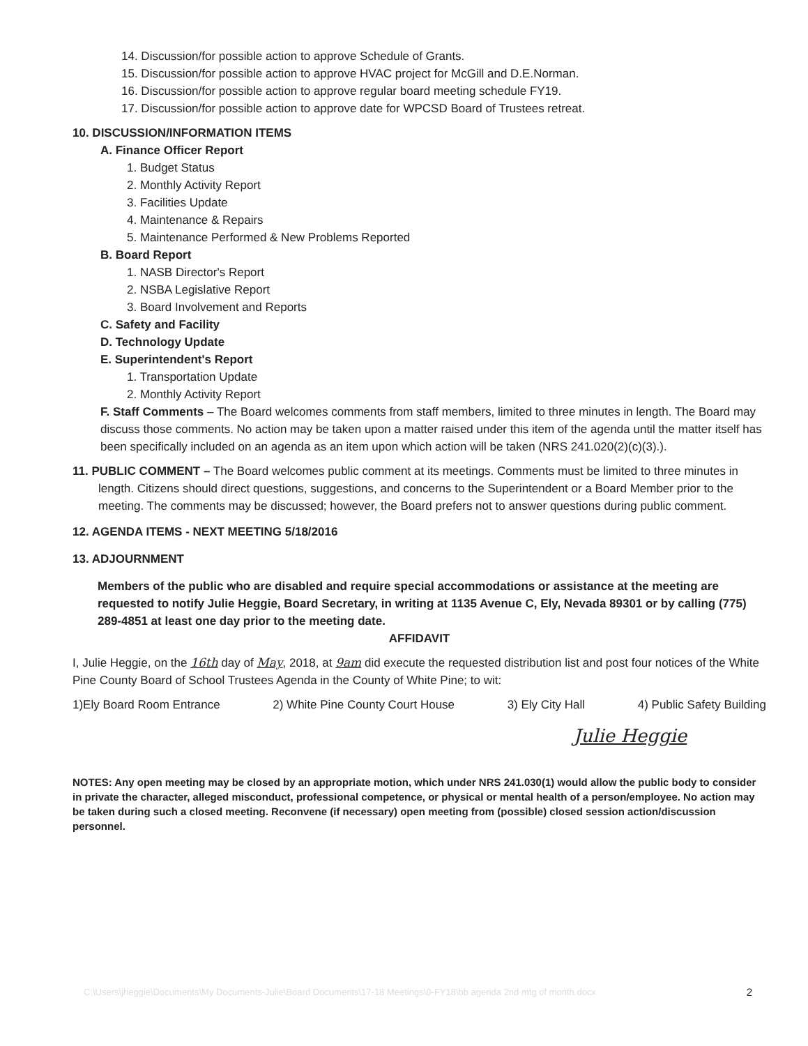14. Discussion/for possible action to approve Schedule of Grants.
15. Discussion/for possible action to approve HVAC project for McGill and D.E.Norman.
16. Discussion/for possible action to approve regular board meeting schedule FY19.
17. Discussion/for possible action to approve date for WPCSD Board of Trustees retreat.
10. DISCUSSION/INFORMATION ITEMS
A. Finance Officer Report
1. Budget Status
2. Monthly Activity Report
3. Facilities Update
4. Maintenance & Repairs
5. Maintenance Performed & New Problems Reported
B. Board Report
1. NASB Director's Report
2. NSBA Legislative Report
3. Board Involvement and Reports
C. Safety and Facility
D. Technology Update
E. Superintendent's Report
1. Transportation Update
2. Monthly Activity Report
F. Staff Comments – The Board welcomes comments from staff members, limited to three minutes in length. The Board may discuss those comments. No action may be taken upon a matter raised under this item of the agenda until the matter itself has been specifically included on an agenda as an item upon which action will be taken (NRS 241.020(2)(c)(3).).
11. PUBLIC COMMENT – The Board welcomes public comment at its meetings. Comments must be limited to three minutes in length. Citizens should direct questions, suggestions, and concerns to the Superintendent or a Board Member prior to the meeting. The comments may be discussed; however, the Board prefers not to answer questions during public comment.
12. AGENDA ITEMS - NEXT MEETING 5/18/2016
13. ADJOURNMENT
Members of the public who are disabled and require special accommodations or assistance at the meeting are requested to notify Julie Heggie, Board Secretary, in writing at 1135 Avenue C, Ely, Nevada 89301 or by calling (775) 289-4851 at least one day prior to the meeting date.
AFFIDAVIT
I, Julie Heggie, on the 16th day of May, 2018, at 9am did execute the requested distribution list and post four notices of the White Pine County Board of School Trustees Agenda in the County of White Pine; to wit:
1)Ely Board Room Entrance 2) White Pine County Court House 3) Ely City Hall 4) Public Safety Building
Julie Heggie
NOTES: Any open meeting may be closed by an appropriate motion, which under NRS 241.030(1) would allow the public body to consider in private the character, alleged misconduct, professional competence, or physical or mental health of a person/employee. No action may be taken during such a closed meeting. Reconvene (if necessary) open meeting from (possible) closed session action/discussion personnel.
C:\Users\jheggie\Documents\My Documents-Julie\Board Documents\17-18 Meetings\0-FY18\bb agenda 2nd mtg of month.docx 2